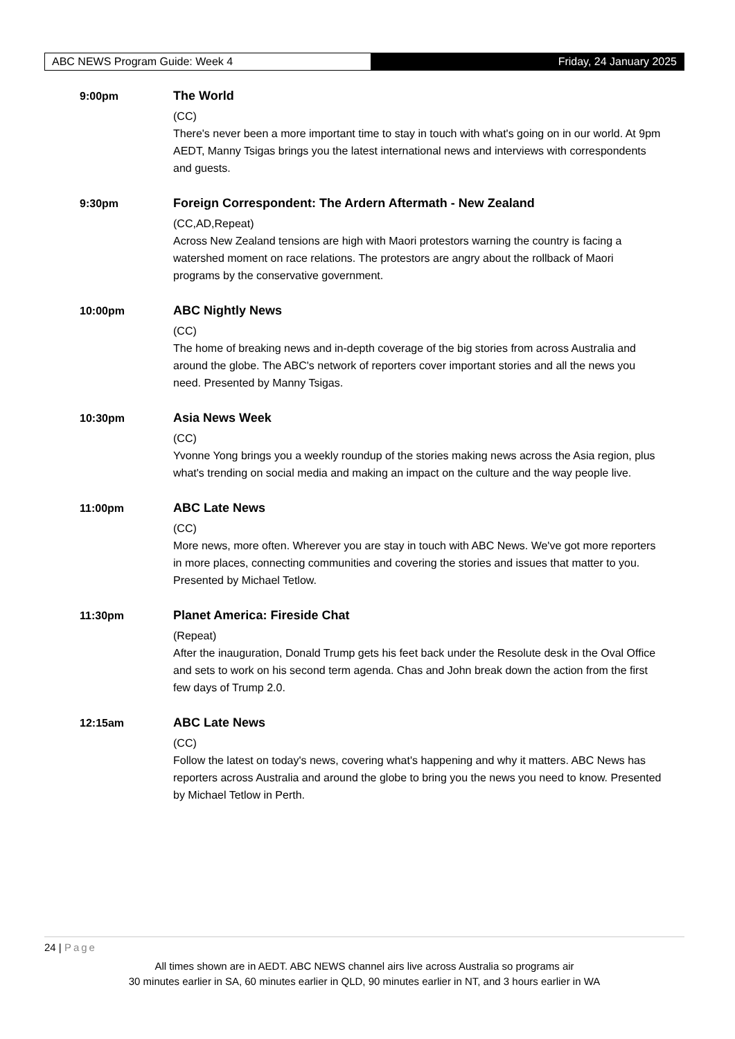ABC NEWS Program Guide: Week 4 Friday, 24 January 2025
9:00pm The World
(CC)
There's never been a more important time to stay in touch with what's going on in our world. At 9pm AEDT, Manny Tsigas brings you the latest international news and interviews with correspondents and guests.
9:30pm Foreign Correspondent: The Ardern Aftermath - New Zealand
(CC,AD,Repeat)
Across New Zealand tensions are high with Maori protestors warning the country is facing a watershed moment on race relations. The protestors are angry about the rollback of Maori programs by the conservative government.
10:00pm ABC Nightly News
(CC)
The home of breaking news and in-depth coverage of the big stories from across Australia and around the globe. The ABC's network of reporters cover important stories and all the news you need. Presented by Manny Tsigas.
10:30pm Asia News Week
(CC)
Yvonne Yong brings you a weekly roundup of the stories making news across the Asia region, plus what's trending on social media and making an impact on the culture and the way people live.
11:00pm ABC Late News
(CC)
More news, more often. Wherever you are stay in touch with ABC News. We've got more reporters in more places, connecting communities and covering the stories and issues that matter to you. Presented by Michael Tetlow.
11:30pm Planet America: Fireside Chat
(Repeat)
After the inauguration, Donald Trump gets his feet back under the Resolute desk in the Oval Office and sets to work on his second term agenda. Chas and John break down the action from the first few days of Trump 2.0.
12:15am ABC Late News
(CC)
Follow the latest on today's news, covering what's happening and why it matters. ABC News has reporters across Australia and around the globe to bring you the news you need to know. Presented by Michael Tetlow in Perth.
24 | Page
All times shown are in AEDT. ABC NEWS channel airs live across Australia so programs air
30 minutes earlier in SA, 60 minutes earlier in QLD, 90 minutes earlier in NT, and 3 hours earlier in WA